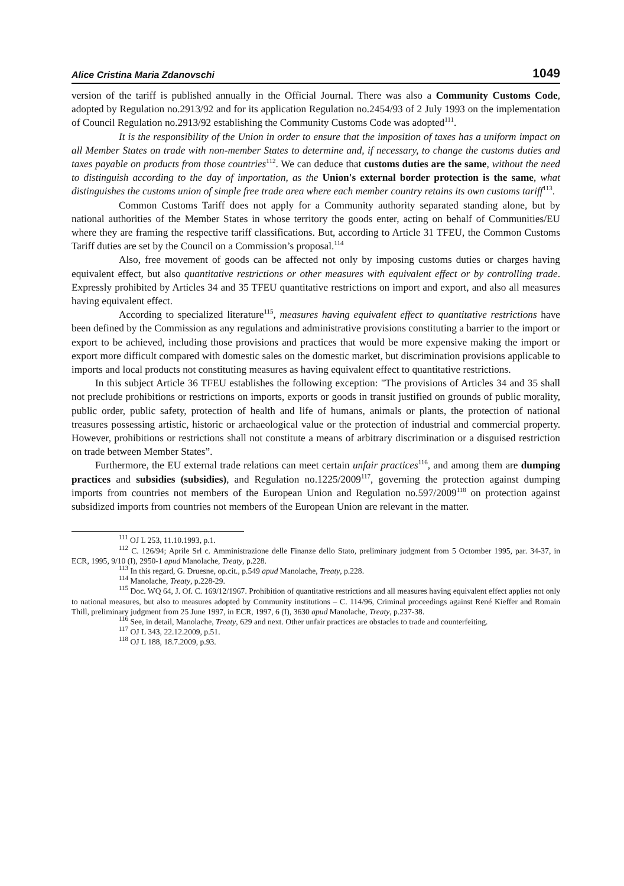Alice Cristina Maria Zdanovschi 1049
version of the tariff is published annually in the Official Journal. There was also a Community Customs Code, adopted by Regulation no.2913/92 and for its application Regulation no.2454/93 of 2 July 1993 on the implementation of Council Regulation no.2913/92 establishing the Community Customs Code was adopted<sup>111</sup>.
It is the responsibility of the Union in order to ensure that the imposition of taxes has a uniform impact on all Member States on trade with non-member States to determine and, if necessary, to change the customs duties and taxes payable on products from those countries<sup>112</sup>. We can deduce that customs duties are the same, without the need to distinguish according to the day of importation, as the Union's external border protection is the same, what distinguishes the customs union of simple free trade area where each member country retains its own customs tariff<sup>113</sup>.
Common Customs Tariff does not apply for a Community authority separated standing alone, but by national authorities of the Member States in whose territory the goods enter, acting on behalf of Communities/EU where they are framing the respective tariff classifications. But, according to Article 31 TFEU, the Common Customs Tariff duties are set by the Council on a Commission’s proposal.<sup>114</sup>
Also, free movement of goods can be affected not only by imposing customs duties or charges having equivalent effect, but also quantitative restrictions or other measures with equivalent effect or by controlling trade. Expressly prohibited by Articles 34 and 35 TFEU quantitative restrictions on import and export, and also all measures having equivalent effect.
According to specialized literature<sup>115</sup>, measures having equivalent effect to quantitative restrictions have been defined by the Commission as any regulations and administrative provisions constituting a barrier to the import or export to be achieved, including those provisions and practices that would be more expensive making the import or export more difficult compared with domestic sales on the domestic market, but discrimination provisions applicable to imports and local products not constituting measures as having equivalent effect to quantitative restrictions.
In this subject Article 36 TFEU establishes the following exception: "The provisions of Articles 34 and 35 shall not preclude prohibitions or restrictions on imports, exports or goods in transit justified on grounds of public morality, public order, public safety, protection of health and life of humans, animals or plants, the protection of national treasures possessing artistic, historic or archaeological value or the protection of industrial and commercial property. However, prohibitions or restrictions shall not constitute a means of arbitrary discrimination or a disguised restriction on trade between Member States”.
Furthermore, the EU external trade relations can meet certain unfair practices<sup>116</sup>, and among them are dumping practices and subsidies (subsidies), and Regulation no.1225/2009<sup>117</sup>, governing the protection against dumping imports from countries not members of the European Union and Regulation no.597/2009<sup>118</sup> on protection against subsidized imports from countries not members of the European Union are relevant in the matter.
<sup>111</sup> OJ L 253, 11.10.1993, p.1.
<sup>112</sup> C. 126/94; Aprile Srl c. Amministrazione delle Finanze dello Stato, preliminary judgment from 5 Octomber 1995, par. 34-37, in ECR, 1995, 9/10 (I), 2950-1 apud Manolache, Treaty, p.228.
<sup>113</sup> In this regard, G. Druesne, op.cit., p.549 apud Manolache, Treaty, p.228.
<sup>114</sup> Manolache, Treaty, p.228-29.
<sup>115</sup> Doc. WQ 64, J. Of. C. 169/12/1967. Prohibition of quantitative restrictions and all measures having equivalent effect applies not only to national measures, but also to measures adopted by Community institutions – C. 114/96, Criminal proceedings against René Kieffer and Romain Thill, preliminary judgment from 25 June 1997, in ECR, 1997, 6 (I), 3630 apud Manolache, Treaty, p.237-38.
<sup>116</sup> See, in detail, Manolache, Treaty, 629 and next. Other unfair practices are obstacles to trade and counterfeiting.
<sup>117</sup> OJ L 343, 22.12.2009, p.51.
<sup>118</sup> OJ L 188, 18.7.2009, p.93.